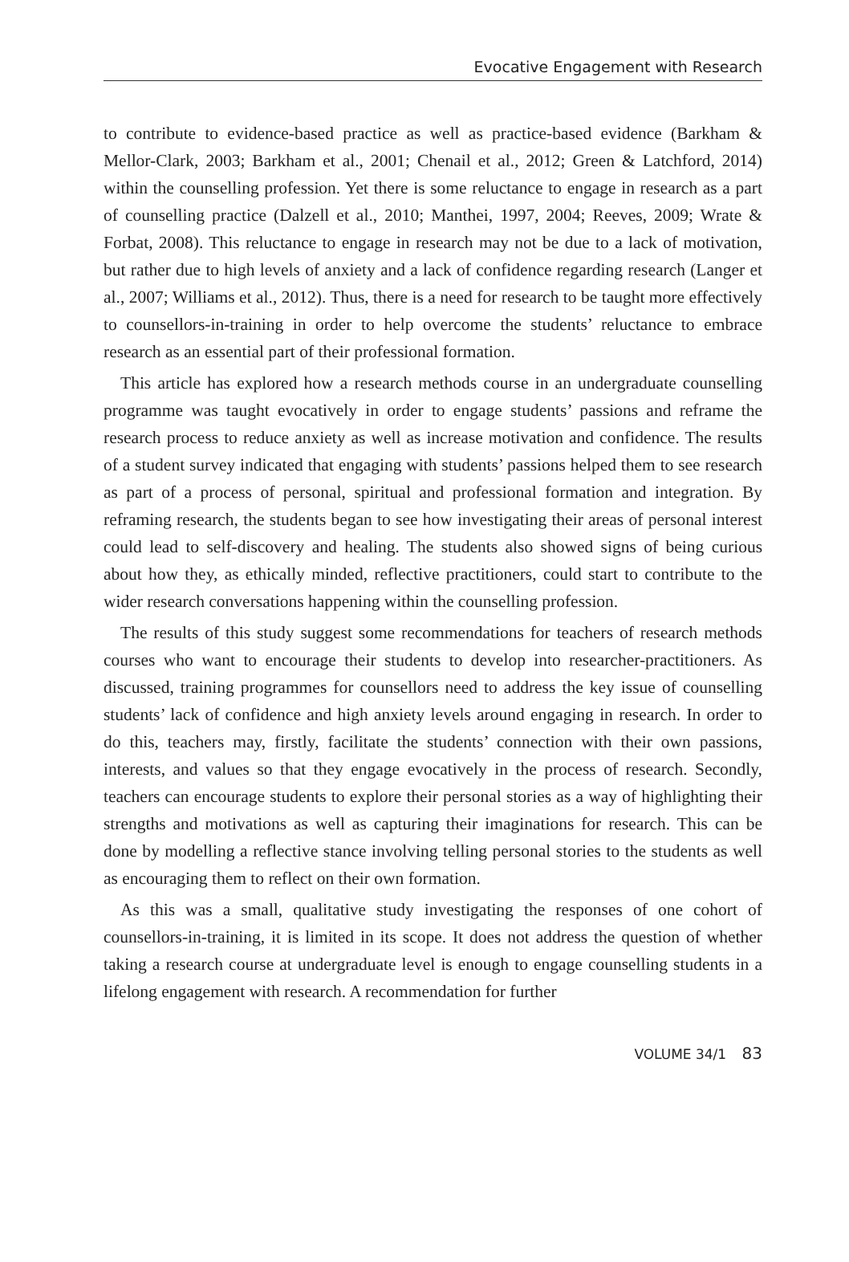Evocative Engagement with Research
to contribute to evidence-based practice as well as practice-based evidence (Barkham & Mellor-Clark, 2003; Barkham et al., 2001; Chenail et al., 2012; Green & Latchford, 2014) within the counselling profession. Yet there is some reluctance to engage in research as a part of counselling practice (Dalzell et al., 2010; Manthei, 1997, 2004; Reeves, 2009; Wrate & Forbat, 2008). This reluctance to engage in research may not be due to a lack of motivation, but rather due to high levels of anxiety and a lack of confidence regarding research (Langer et al., 2007; Williams et al., 2012). Thus, there is a need for research to be taught more effectively to counsellors-in-training in order to help overcome the students’ reluctance to embrace research as an essential part of their professional formation.
This article has explored how a research methods course in an undergraduate counselling programme was taught evocatively in order to engage students’ passions and reframe the research process to reduce anxiety as well as increase motivation and confidence. The results of a student survey indicated that engaging with students’ passions helped them to see research as part of a process of personal, spiritual and professional formation and integration. By reframing research, the students began to see how investigating their areas of personal interest could lead to self-discovery and healing. The students also showed signs of being curious about how they, as ethically minded, reflective practitioners, could start to contribute to the wider research conversations happening within the counselling profession.
The results of this study suggest some recommendations for teachers of research methods courses who want to encourage their students to develop into researcher-practitioners. As discussed, training programmes for counsellors need to address the key issue of counselling students’ lack of confidence and high anxiety levels around engaging in research. In order to do this, teachers may, firstly, facilitate the students’ connection with their own passions, interests, and values so that they engage evocatively in the process of research. Secondly, teachers can encourage students to explore their personal stories as a way of highlighting their strengths and motivations as well as capturing their imaginations for research. This can be done by modelling a reflective stance involving telling personal stories to the students as well as encouraging them to reflect on their own formation.
As this was a small, qualitative study investigating the responses of one cohort of counsellors-in-training, it is limited in its scope. It does not address the question of whether taking a research course at undergraduate level is enough to engage counselling students in a lifelong engagement with research. A recommendation for further
VOLUME 34/1 83